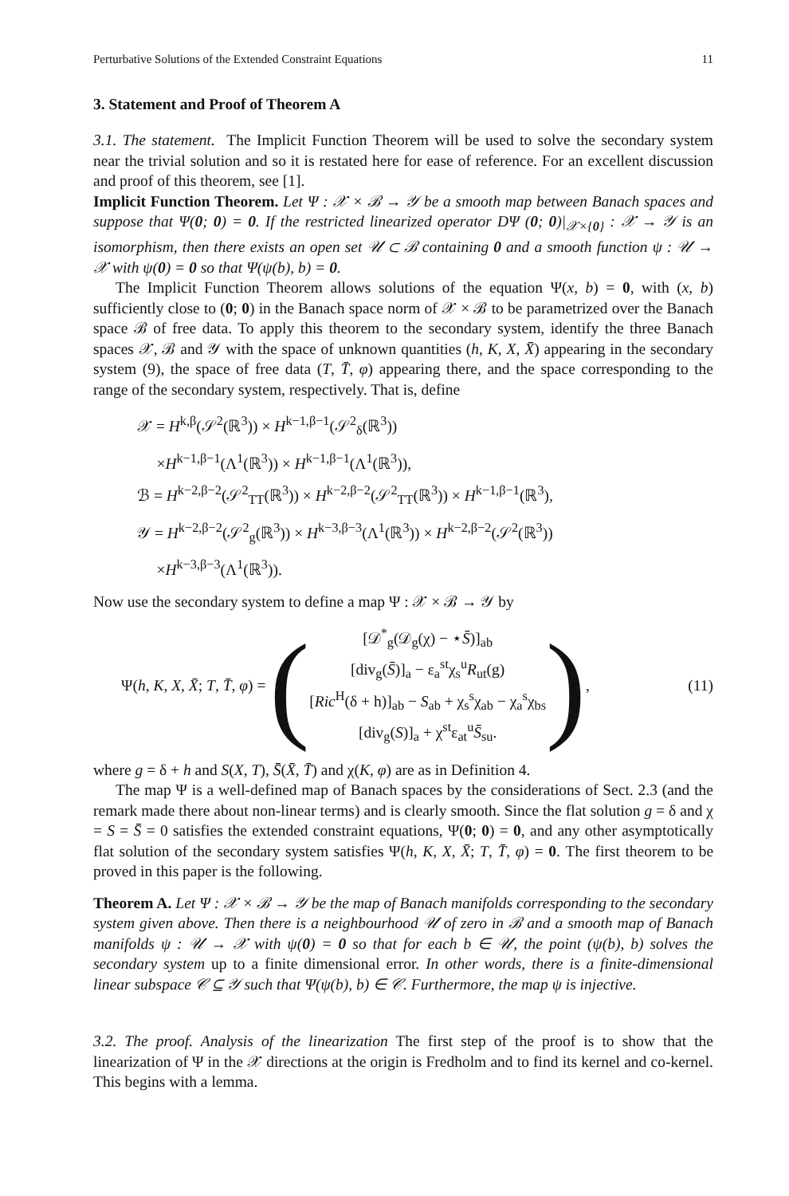Perturbative Solutions of the Extended Constraint Equations 11
3. Statement and Proof of Theorem A
3.1. The statement. The Implicit Function Theorem will be used to solve the secondary system near the trivial solution and so it is restated here for ease of reference. For an excellent discussion and proof of this theorem, see [1].
Implicit Function Theorem. Let Ψ : 𝒳 × ℬ → 𝒴 be a smooth map between Banach spaces and suppose that Ψ(0; 0) = 0. If the restricted linearized operator DΨ (0; 0)|<sub>𝒳×{0}</sub> : 𝒳 → 𝒴 is an isomorphism, then there exists an open set 𝒰 ⊂ ℬ containing 0 and a smooth function ψ : 𝒰 → 𝒳 with ψ(0) = 0 so that Ψ(ψ(b), b) = 0.
The Implicit Function Theorem allows solutions of the equation Ψ(x, b) = 0, with (x, b) sufficiently close to (0; 0) in the Banach space norm of 𝒳 × ℬ to be parametrized over the Banach space ℬ of free data. To apply this theorem to the secondary system, identify the three Banach spaces 𝒳, ℬ and 𝒴 with the space of unknown quantities (h, K, X, X̄) appearing in the secondary system (9), the space of free data (T, T̄, φ) appearing there, and the space corresponding to the range of the secondary system, respectively. That is, define
𝒳 = H<sup>k,β</sup>(𝒮<sup>2</sup>(ℝ<sup>3</sup>)) × H<sup>k−1,β−1</sup>(𝒮<sup>2</sup><sub>δ</sub>(ℝ<sup>3</sup>))
×H<sup>k−1,β−1</sup>(Λ<sup>1</sup>(ℝ<sup>3</sup>)) × H<sup>k−1,β−1</sup>(Λ<sup>1</sup>(ℝ<sup>3</sup>)),
ℬ = H<sup>k−2,β−2</sup>(𝒮<sup>2</sup><sub>TT</sub>(ℝ<sup>3</sup>)) × H<sup>k−2,β−2</sup>(𝒮<sup>2</sup><sub>TT</sub>(ℝ<sup>3</sup>)) × H<sup>k−1,β−1</sup>(ℝ<sup>3</sup>),
𝒴 = H<sup>k−2,β−2</sup>(𝒮<sup>2</sup><sub>g</sub>(ℝ<sup>3</sup>)) × H<sup>k−3,β−3</sup>(Λ<sup>1</sup>(ℝ<sup>3</sup>)) × H<sup>k−2,β−2</sup>(𝒮<sup>2</sup>(ℝ<sup>3</sup>))
×H<sup>k−3,β−3</sup>(Λ<sup>1</sup>(ℝ<sup>3</sup>)).
Now use the secondary system to define a map Ψ : 𝒳 × ℬ → 𝒴 by
Ψ(h, K, X, X̄; T, T̄, φ) = (
[𝒟<sup>*</sup><sub>g</sub>(𝒟<sub>g</sub>(χ) − ⋆S̄)]<sub>ab</sub>
[div<sub>g</sub>(S̄)]<sub>a</sub> − ε<sub>a</sub><sup>st</sup>χ<sub>s</sub><sup>u</sup>R<sub>ut</sub>(g)
[Ric<sup>H</sup>(δ + h)]<sub>ab</sub> − S<sub>ab</sub> + χ<sub>s</sub><sup>s</sup>χ<sub>ab</sub> − χ<sub>a</sub><sup>s</sup>χ<sub>bs</sub>
[div<sub>g</sub>(S)]<sub>a</sub> + χ<sup>st</sup>ε<sub>at</sub><sup>u</sup>S̄<sub>su</sub>.
),
(11)
where g = δ + h and S(X, T), S̄(X̄, T̄) and χ(K, φ) are as in Definition 4.
The map Ψ is a well-defined map of Banach spaces by the considerations of Sect. 2.3 (and the remark made there about non-linear terms) and is clearly smooth. Since the flat solution g = δ and χ = S = S̄ = 0 satisfies the extended constraint equations, Ψ(0; 0) = 0, and any other asymptotically flat solution of the secondary system satisfies Ψ(h, K, X, X̄; T, T̄, φ) = 0. The first theorem to be proved in this paper is the following.
Theorem A. Let Ψ : 𝒳 × ℬ → 𝒴 be the map of Banach manifolds corresponding to the secondary system given above. Then there is a neighbourhood 𝒰 of zero in ℬ and a smooth map of Banach manifolds ψ : 𝒰 → 𝒳 with ψ(0) = 0 so that for each b ∈ 𝒰, the point (ψ(b), b) solves the secondary system up to a finite dimensional error. In other words, there is a finite-dimensional linear subspace 𝒞 ⊆ 𝒴 such that Ψ(ψ(b), b) ∈ 𝒞. Furthermore, the map ψ is injective.
3.2. The proof. Analysis of the linearization The first step of the proof is to show that the linearization of Ψ in the 𝒳 directions at the origin is Fredholm and to find its kernel and co-kernel. This begins with a lemma.